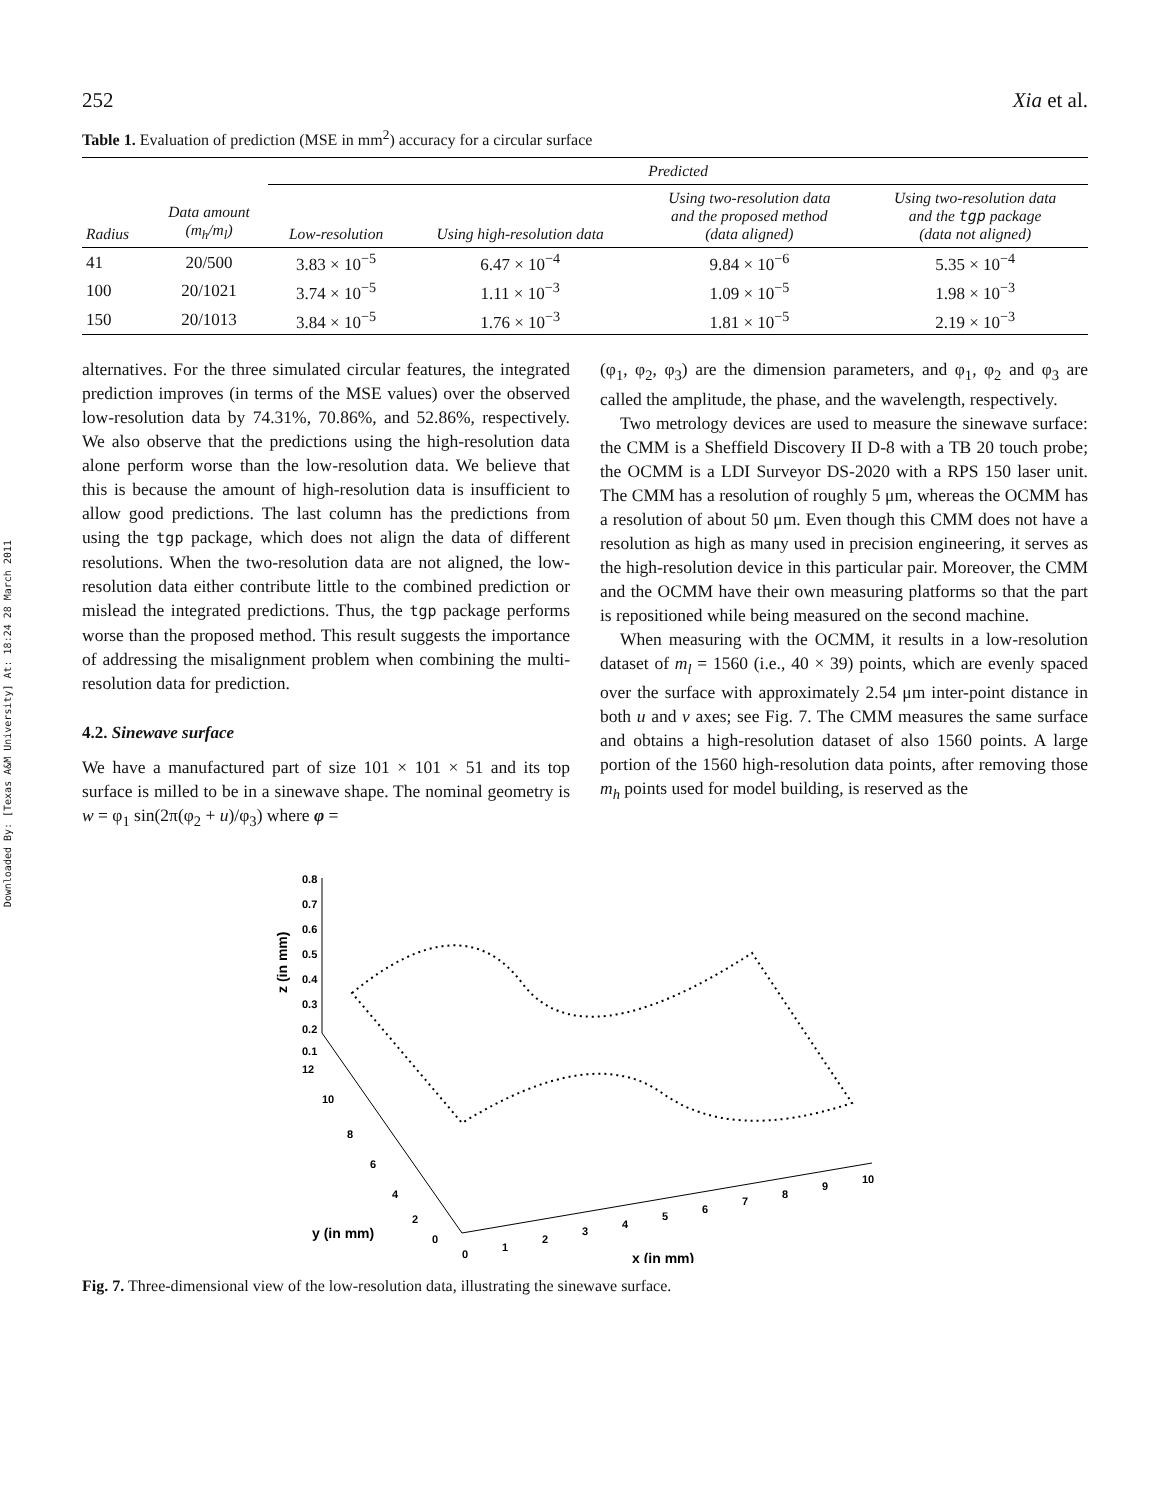Downloaded By: [Texas A&M University] At: 18:24 28 March 2011
252 Xia et al.
Table 1. Evaluation of prediction (MSE in mm<sup>2</sup>) accuracy for a circular surface
| | | Predicted | | | |
| --- | --- | --- | --- | --- | --- |
| Radius | Data amount (m<sub>h</sub>/m<sub>l</sub>) | Low-resolution | Using high-resolution data | Using two-resolution data and the proposed method (data aligned) | Using two-resolution data and the tgp package (data not aligned) |
| 41 | 20/500 | 3.83 × 10<sup>−5</sup> | 6.47 × 10<sup>−4</sup> | 9.84 × 10<sup>−6</sup> | 5.35 × 10<sup>−4</sup> |
| 100 | 20/1021 | 3.74 × 10<sup>−5</sup> | 1.11 × 10<sup>−3</sup> | 1.09 × 10<sup>−5</sup> | 1.98 × 10<sup>−3</sup> |
| 150 | 20/1013 | 3.84 × 10<sup>−5</sup> | 1.76 × 10<sup>−3</sup> | 1.81 × 10<sup>−5</sup> | 2.19 × 10<sup>−3</sup> |
alternatives. For the three simulated circular features, the integrated prediction improves (in terms of the MSE values) over the observed low-resolution data by 74.31%, 70.86%, and 52.86%, respectively. We also observe that the predictions using the high-resolution data alone perform worse than the low-resolution data. We believe that this is because the amount of high-resolution data is insufficient to allow good predictions. The last column has the predictions from using the tgp package, which does not align the data of different resolutions. When the two-resolution data are not aligned, the low-resolution data either contribute little to the combined prediction or mislead the integrated predictions. Thus, the tgp package performs worse than the proposed method. This result suggests the importance of addressing the misalignment problem when combining the multi-resolution data for prediction.
4.2. Sinewave surface
We have a manufactured part of size 101 × 101 × 51 and its top surface is milled to be in a sinewave shape. The nominal geometry is w = φ<sub>1</sub> sin(2π(φ<sub>2</sub> + u)/φ<sub>3</sub>) where φ =
(φ<sub>1</sub>, φ<sub>2</sub>, φ<sub>3</sub>) are the dimension parameters, and φ<sub>1</sub>, φ<sub>2</sub> and φ<sub>3</sub> are called the amplitude, the phase, and the wavelength, respectively.
Two metrology devices are used to measure the sinewave surface: the CMM is a Sheffield Discovery II D-8 with a TB 20 touch probe; the OCMM is a LDI Surveyor DS-2020 with a RPS 150 laser unit. The CMM has a resolution of roughly 5 μm, whereas the OCMM has a resolution of about 50 μm. Even though this CMM does not have a resolution as high as many used in precision engineering, it serves as the high-resolution device in this particular pair. Moreover, the CMM and the OCMM have their own measuring platforms so that the part is repositioned while being measured on the second machine.
When measuring with the OCMM, it results in a low-resolution dataset of m<sub>l</sub> = 1560 (i.e., 40 × 39) points, which are evenly spaced over the surface with approximately 2.54 μm inter-point distance in both u and v axes; see Fig. 7. The CMM measures the same surface and obtains a high-resolution dataset of also 1560 points. A large portion of the 1560 high-resolution data points, after removing those m<sub>h</sub> points used for model building, is reserved as the
0.8
0.7
0.6
0.5
0.4
0.3
0.2
0.1
12
10
8
6
4
2
0
0
1
2
3
4
5
6
7
8
9
10
y (in mm)
x (in mm)
z (in mm)
Fig. 7. Three-dimensional view of the low-resolution data, illustrating the sinewave surface.